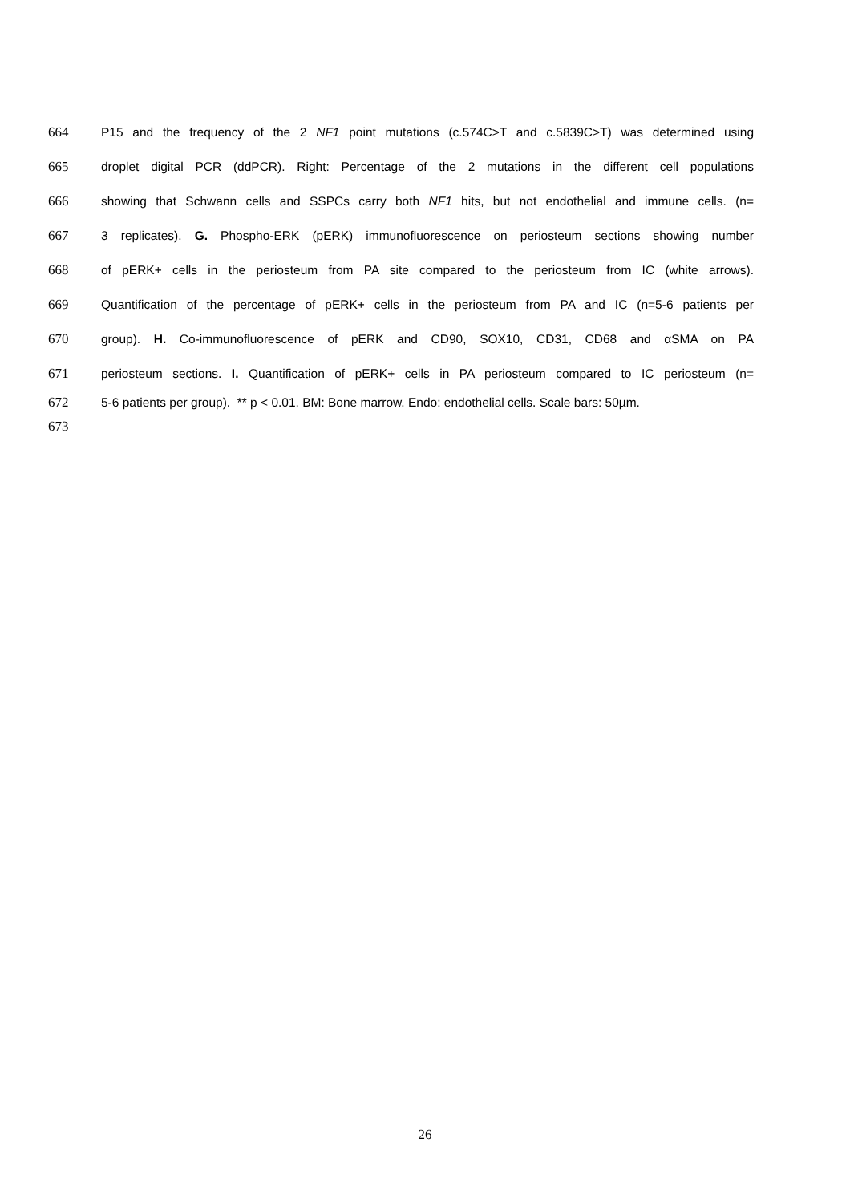664 P15 and the frequency of the 2 NF1 point mutations (c.574C>T and c.5839C>T) was determined using
665 droplet digital PCR (ddPCR). Right: Percentage of the 2 mutations in the different cell populations
666 showing that Schwann cells and SSPCs carry both NF1 hits, but not endothelial and immune cells. (n=
667 3 replicates). G. Phospho-ERK (pERK) immunofluorescence on periosteum sections showing number
668 of pERK+ cells in the periosteum from PA site compared to the periosteum from IC (white arrows).
669 Quantification of the percentage of pERK+ cells in the periosteum from PA and IC (n=5-6 patients per
670 group). H. Co-immunofluorescence of pERK and CD90, SOX10, CD31, CD68 and αSMA on PA
671 periosteum sections. I. Quantification of pERK+ cells in PA periosteum compared to IC periosteum (n=
672 5-6 patients per group). ** p < 0.01. BM: Bone marrow. Endo: endothelial cells. Scale bars: 50µm.
673
26